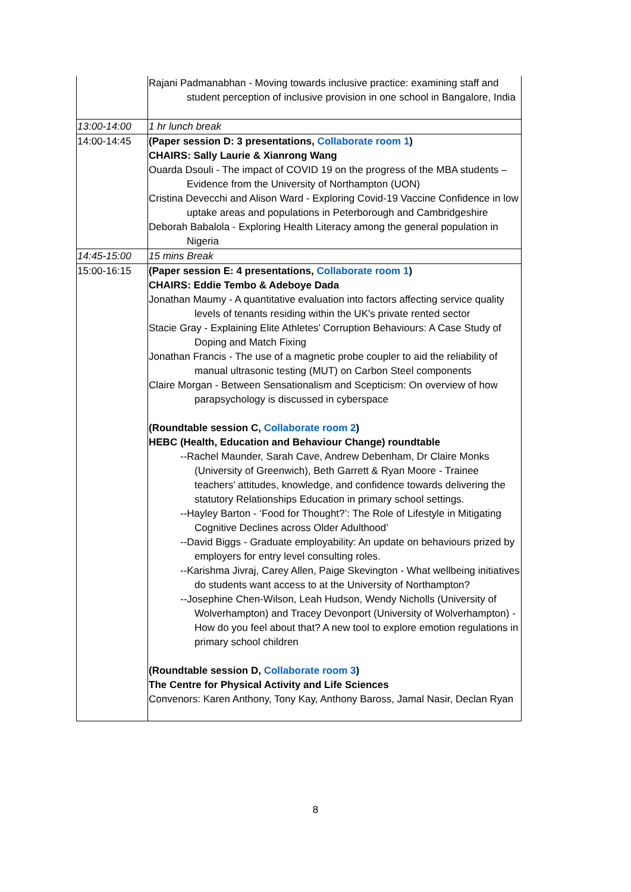| | Rajani Padmanabhan - Moving towards inclusive practice: examining staff and student perception of inclusive provision in one school in Bangalore, India |
| 13:00-14:00 | 1 hr lunch break |
| 14:00-14:45 | (Paper session D: 3 presentations, Collaborate room 1 ) CHAIRS: Sally Laurie & Xianrong Wang Ouarda Dsouli - The impact of COVID 19 on the progress of the MBA students – Evidence from the University of Northampton (UON) Cristina Devecchi and Alison Ward - Exploring Covid-19 Vaccine Confidence in low uptake areas and populations in Peterborough and Cambridgeshire Deborah Babalola - Exploring Health Literacy among the general population in Nigeria |
| 14:45-15:00 | 15 mins Break |
| 15:00-16:15 | (Paper session E: 4 presentations, Collaborate room 1 ) CHAIRS: Eddie Tembo & Adeboye Dada Jonathan Maumy - A quantitative evaluation into factors affecting service quality levels of tenants residing within the UK's private rented sector Stacie Gray - Explaining Elite Athletes’ Corruption Behaviours: A Case Study of Doping and Match Fixing Jonathan Francis - The use of a magnetic probe coupler to aid the reliability of manual ultrasonic testing (MUT) on Carbon Steel components Claire Morgan - Between Sensationalism and Scepticism: On overview of how parapsychology is discussed in cyberspace (Roundtable session C, Collaborate room 2 ) HEBC (Health, Education and Behaviour Change) roundtable --Rachel Maunder, Sarah Cave, Andrew Debenham, Dr Claire Monks (University of Greenwich), Beth Garrett & Ryan Moore - Trainee teachers’ attitudes, knowledge, and confidence towards delivering the statutory Relationships Education in primary school settings. --Hayley Barton - ‘Food for Thought?’: The Role of Lifestyle in Mitigating Cognitive Declines across Older Adulthood’ --David Biggs - Graduate employability: An update on behaviours prized by employers for entry level consulting roles. --Karishma Jivraj, Carey Allen, Paige Skevington - What wellbeing initiatives do students want access to at the University of Northampton? --Josephine Chen-Wilson, Leah Hudson, Wendy Nicholls (University of Wolverhampton) and Tracey Devonport (University of Wolverhampton) - How do you feel about that? A new tool to explore emotion regulations in primary school children (Roundtable session D, Collaborate room 3 ) The Centre for Physical Activity and Life Sciences Convenors: Karen Anthony, Tony Kay, Anthony Baross, Jamal Nasir, Declan Ryan |
8